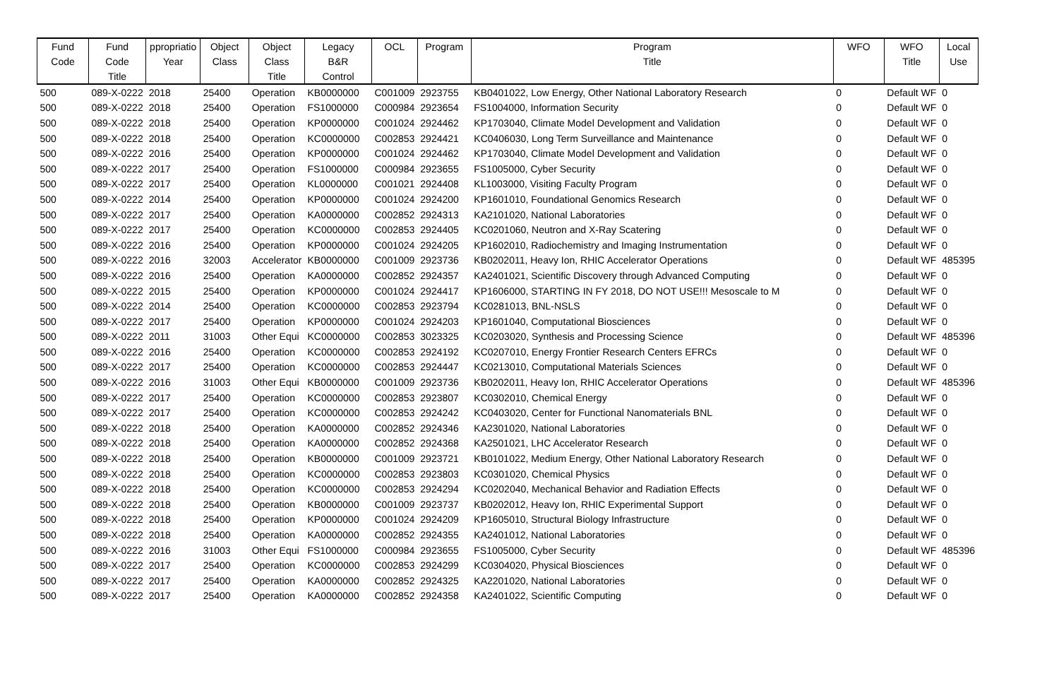| Fund | Fund | ppropriatio | Object | Object | Legacy | OCL | Program | Program | WFO | WFO | Local |
| --- | --- | --- | --- | --- | --- | --- | --- | --- | --- | --- | --- |
| Code | Code | Year | Class | Class | B&R | | | Title | | Title | Use |
| | Title | | | Title | Control | | | | | | |
| 500 | 089-X-0222 | 2018 | 25400 | Operation | KB0000000 | C001009 | 2923755 | KB0401022, Low Energy, Other National Laboratory Research | 0 | Default WF | 0 |
| 500 | 089-X-0222 | 2018 | 25400 | Operation | FS1000000 | C000984 | 2923654 | FS1004000, Information Security | 0 | Default WF | 0 |
| 500 | 089-X-0222 | 2018 | 25400 | Operation | KP0000000 | C001024 | 2924462 | KP1703040, Climate Model Development and Validation | 0 | Default WF | 0 |
| 500 | 089-X-0222 | 2018 | 25400 | Operation | KC0000000 | C002853 | 2924421 | KC0406030, Long Term Surveillance and Maintenance | 0 | Default WF | 0 |
| 500 | 089-X-0222 | 2016 | 25400 | Operation | KP0000000 | C001024 | 2924462 | KP1703040, Climate Model Development and Validation | 0 | Default WF | 0 |
| 500 | 089-X-0222 | 2017 | 25400 | Operation | FS1000000 | C000984 | 2923655 | FS1005000, Cyber Security | 0 | Default WF | 0 |
| 500 | 089-X-0222 | 2017 | 25400 | Operation | KL0000000 | C001021 | 2924408 | KL1003000, Visiting Faculty Program | 0 | Default WF | 0 |
| 500 | 089-X-0222 | 2014 | 25400 | Operation | KP0000000 | C001024 | 2924200 | KP1601010, Foundational Genomics Research | 0 | Default WF | 0 |
| 500 | 089-X-0222 | 2017 | 25400 | Operation | KA0000000 | C002852 | 2924313 | KA2101020, National Laboratories | 0 | Default WF | 0 |
| 500 | 089-X-0222 | 2017 | 25400 | Operation | KC0000000 | C002853 | 2924405 | KC0201060, Neutron and X-Ray Scatering | 0 | Default WF | 0 |
| 500 | 089-X-0222 | 2016 | 25400 | Operation | KP0000000 | C001024 | 2924205 | KP1602010, Radiochemistry and Imaging Instrumentation | 0 | Default WF | 0 |
| 500 | 089-X-0222 | 2016 | 32003 | Accelerator | KB0000000 | C001009 | 2923736 | KB0202011, Heavy Ion, RHIC Accelerator Operations | 0 | Default WF | 485395 |
| 500 | 089-X-0222 | 2016 | 25400 | Operation | KA0000000 | C002852 | 2924357 | KA2401021, Scientific Discovery through Advanced Computing | 0 | Default WF | 0 |
| 500 | 089-X-0222 | 2015 | 25400 | Operation | KP0000000 | C001024 | 2924417 | KP1606000, STARTING IN FY 2018, DO NOT USE!!! Mesoscale to M | 0 | Default WF | 0 |
| 500 | 089-X-0222 | 2014 | 25400 | Operation | KC0000000 | C002853 | 2923794 | KC0281013, BNL-NSLS | 0 | Default WF | 0 |
| 500 | 089-X-0222 | 2017 | 25400 | Operation | KP0000000 | C001024 | 2924203 | KP1601040, Computational Biosciences | 0 | Default WF | 0 |
| 500 | 089-X-0222 | 2011 | 31003 | Other Equi | KC0000000 | C002853 | 3023325 | KC0203020, Synthesis and Processing Science | 0 | Default WF | 485396 |
| 500 | 089-X-0222 | 2016 | 25400 | Operation | KC0000000 | C002853 | 2924192 | KC0207010, Energy Frontier Research Centers EFRCs | 0 | Default WF | 0 |
| 500 | 089-X-0222 | 2017 | 25400 | Operation | KC0000000 | C002853 | 2924447 | KC0213010, Computational Materials Sciences | 0 | Default WF | 0 |
| 500 | 089-X-0222 | 2016 | 31003 | Other Equi | KB0000000 | C001009 | 2923736 | KB0202011, Heavy Ion, RHIC Accelerator Operations | 0 | Default WF | 485396 |
| 500 | 089-X-0222 | 2017 | 25400 | Operation | KC0000000 | C002853 | 2923807 | KC0302010, Chemical Energy | 0 | Default WF | 0 |
| 500 | 089-X-0222 | 2017 | 25400 | Operation | KC0000000 | C002853 | 2924242 | KC0403020, Center for Functional Nanomaterials BNL | 0 | Default WF | 0 |
| 500 | 089-X-0222 | 2018 | 25400 | Operation | KA0000000 | C002852 | 2924346 | KA2301020, National Laboratories | 0 | Default WF | 0 |
| 500 | 089-X-0222 | 2018 | 25400 | Operation | KA0000000 | C002852 | 2924368 | KA2501021, LHC Accelerator Research | 0 | Default WF | 0 |
| 500 | 089-X-0222 | 2018 | 25400 | Operation | KB0000000 | C001009 | 2923721 | KB0101022, Medium Energy, Other National Laboratory Research | 0 | Default WF | 0 |
| 500 | 089-X-0222 | 2018 | 25400 | Operation | KC0000000 | C002853 | 2923803 | KC0301020, Chemical Physics | 0 | Default WF | 0 |
| 500 | 089-X-0222 | 2018 | 25400 | Operation | KC0000000 | C002853 | 2924294 | KC0202040, Mechanical Behavior and Radiation Effects | 0 | Default WF | 0 |
| 500 | 089-X-0222 | 2018 | 25400 | Operation | KB0000000 | C001009 | 2923737 | KB0202012, Heavy Ion, RHIC Experimental Support | 0 | Default WF | 0 |
| 500 | 089-X-0222 | 2018 | 25400 | Operation | KP0000000 | C001024 | 2924209 | KP1605010, Structural Biology Infrastructure | 0 | Default WF | 0 |
| 500 | 089-X-0222 | 2018 | 25400 | Operation | KA0000000 | C002852 | 2924355 | KA2401012, National Laboratories | 0 | Default WF | 0 |
| 500 | 089-X-0222 | 2016 | 31003 | Other Equi | FS1000000 | C000984 | 2923655 | FS1005000, Cyber Security | 0 | Default WF | 485396 |
| 500 | 089-X-0222 | 2017 | 25400 | Operation | KC0000000 | C002853 | 2924299 | KC0304020, Physical Biosciences | 0 | Default WF | 0 |
| 500 | 089-X-0222 | 2017 | 25400 | Operation | KA0000000 | C002852 | 2924325 | KA2201020, National Laboratories | 0 | Default WF | 0 |
| 500 | 089-X-0222 | 2017 | 25400 | Operation | KA0000000 | C002852 | 2924358 | KA2401022, Scientific Computing | 0 | Default WF | 0 |